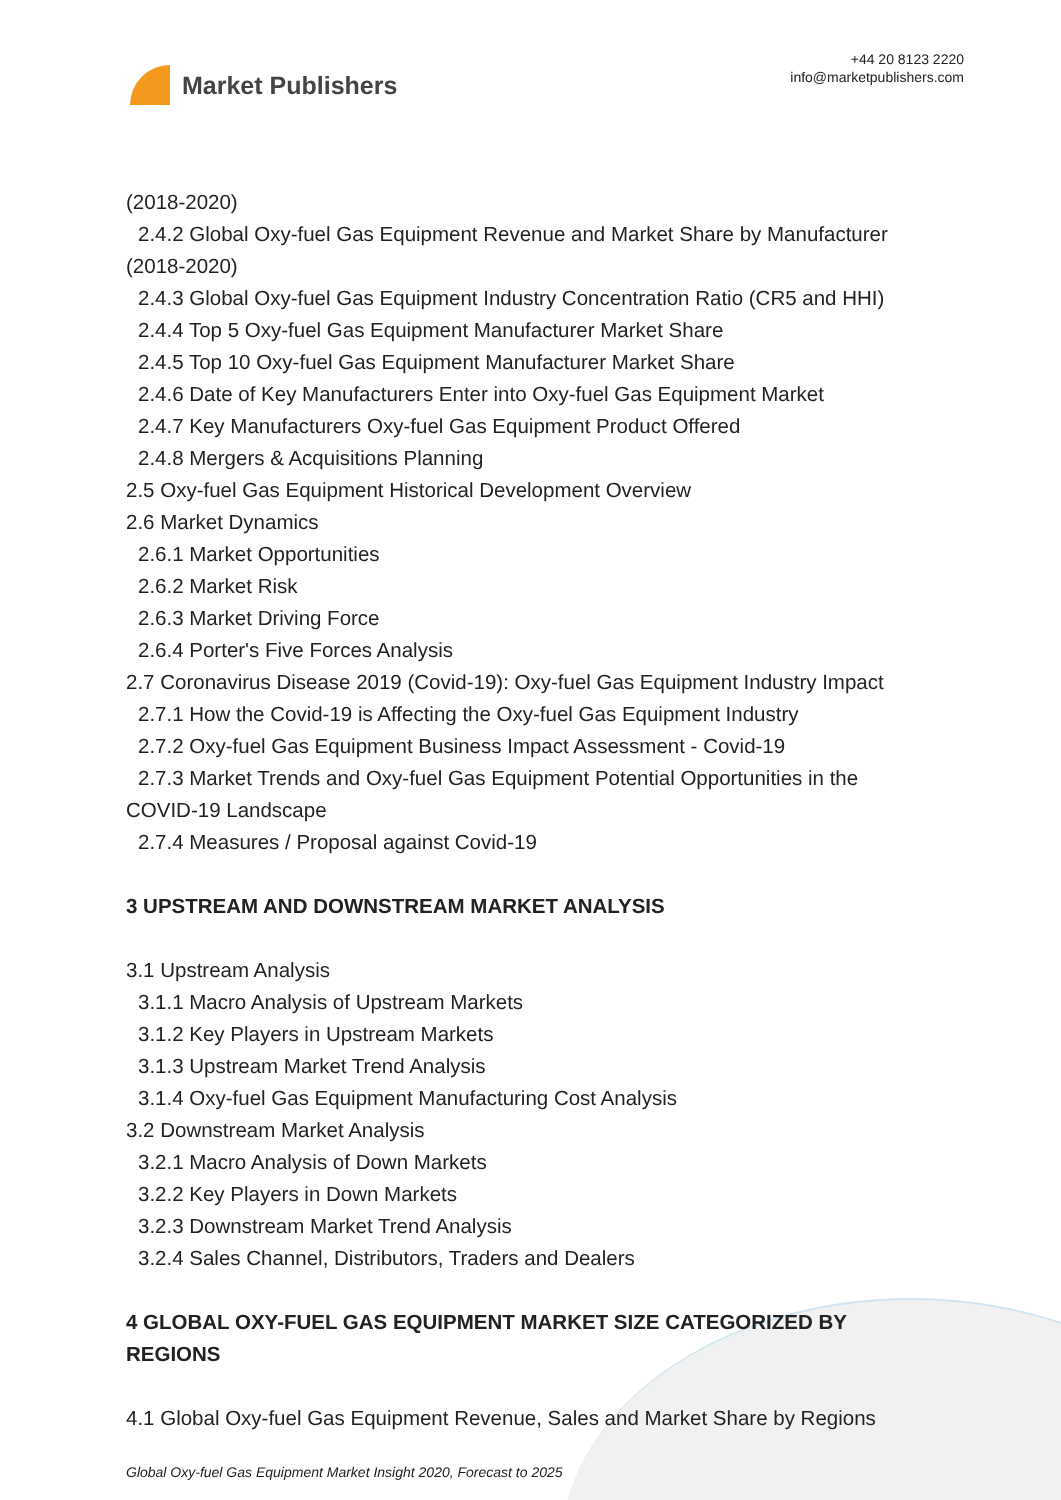Market Publishers
+44 20 8123 2220
info@marketpublishers.com
(2018-2020)
2.4.2 Global Oxy-fuel Gas Equipment Revenue and Market Share by Manufacturer
(2018-2020)
2.4.3 Global Oxy-fuel Gas Equipment Industry Concentration Ratio (CR5 and HHI)
2.4.4 Top 5 Oxy-fuel Gas Equipment Manufacturer Market Share
2.4.5 Top 10 Oxy-fuel Gas Equipment Manufacturer Market Share
2.4.6 Date of Key Manufacturers Enter into Oxy-fuel Gas Equipment Market
2.4.7 Key Manufacturers Oxy-fuel Gas Equipment Product Offered
2.4.8 Mergers & Acquisitions Planning
2.5 Oxy-fuel Gas Equipment Historical Development Overview
2.6 Market Dynamics
2.6.1 Market Opportunities
2.6.2 Market Risk
2.6.3 Market Driving Force
2.6.4 Porter's Five Forces Analysis
2.7 Coronavirus Disease 2019 (Covid-19): Oxy-fuel Gas Equipment Industry Impact
2.7.1 How the Covid-19 is Affecting the Oxy-fuel Gas Equipment Industry
2.7.2 Oxy-fuel Gas Equipment Business Impact Assessment - Covid-19
2.7.3 Market Trends and Oxy-fuel Gas Equipment Potential Opportunities in the
COVID-19 Landscape
2.7.4 Measures / Proposal against Covid-19
3 UPSTREAM AND DOWNSTREAM MARKET ANALYSIS
3.1 Upstream Analysis
3.1.1 Macro Analysis of Upstream Markets
3.1.2 Key Players in Upstream Markets
3.1.3 Upstream Market Trend Analysis
3.1.4 Oxy-fuel Gas Equipment Manufacturing Cost Analysis
3.2 Downstream Market Analysis
3.2.1 Macro Analysis of Down Markets
3.2.2 Key Players in Down Markets
3.2.3 Downstream Market Trend Analysis
3.2.4 Sales Channel, Distributors, Traders and Dealers
4 GLOBAL OXY-FUEL GAS EQUIPMENT MARKET SIZE CATEGORIZED BY REGIONS
4.1 Global Oxy-fuel Gas Equipment Revenue, Sales and Market Share by Regions
Global Oxy-fuel Gas Equipment Market Insight 2020, Forecast to 2025